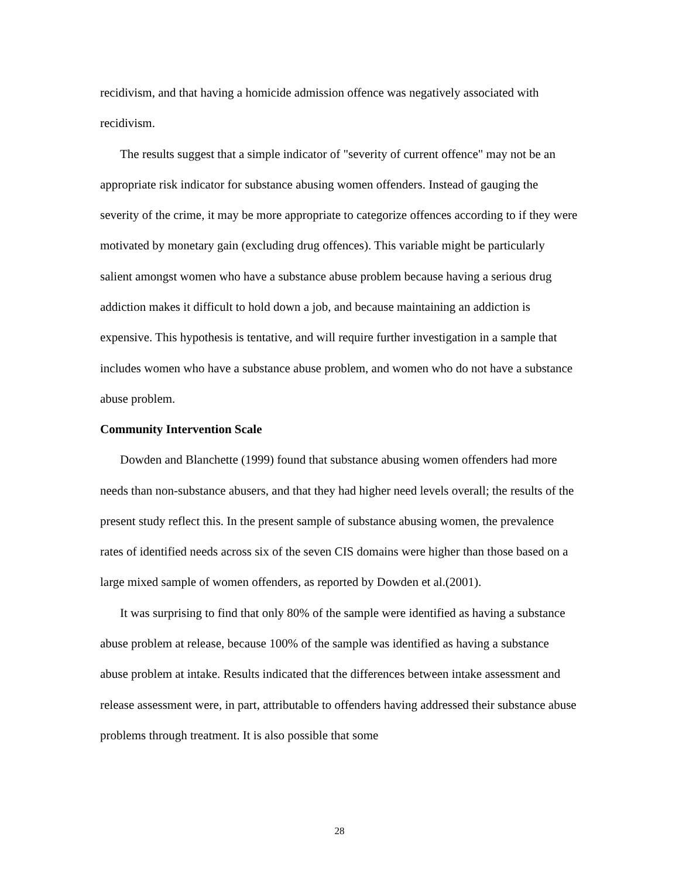recidivism, and that having a homicide admission offence was negatively associated with recidivism.
The results suggest that a simple indicator of "severity of current offence" may not be an appropriate risk indicator for substance abusing women offenders. Instead of gauging the severity of the crime, it may be more appropriate to categorize offences according to if they were motivated by monetary gain (excluding drug offences). This variable might be particularly salient amongst women who have a substance abuse problem because having a serious drug addiction makes it difficult to hold down a job, and because maintaining an addiction is expensive. This hypothesis is tentative, and will require further investigation in a sample that includes women who have a substance abuse problem, and women who do not have a substance abuse problem.
Community Intervention Scale
Dowden and Blanchette (1999) found that substance abusing women offenders had more needs than non-substance abusers, and that they had higher need levels overall; the results of the present study reflect this. In the present sample of substance abusing women, the prevalence rates of identified needs across six of the seven CIS domains were higher than those based on a large mixed sample of women offenders, as reported by Dowden et al.(2001).
It was surprising to find that only 80% of the sample were identified as having a substance abuse problem at release, because 100% of the sample was identified as having a substance abuse problem at intake. Results indicated that the differences between intake assessment and release assessment were, in part, attributable to offenders having addressed their substance abuse problems through treatment. It is also possible that some
28